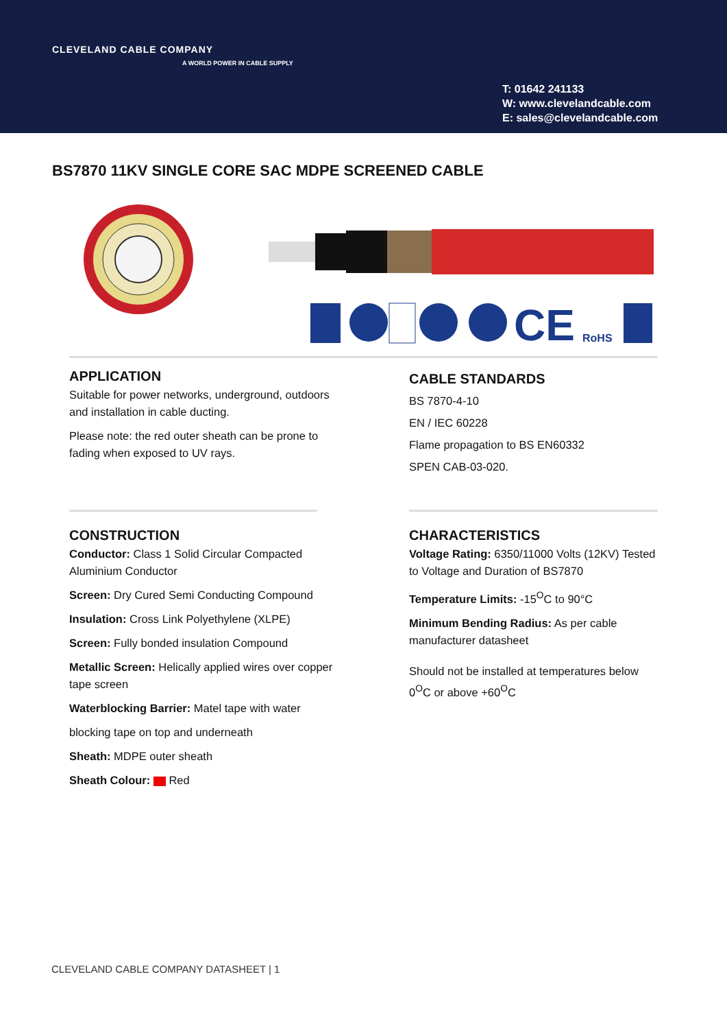CLEVELAND CABLE COMPANY
A WORLD POWER IN CABLE SUPPLY
T: 01642 241133
W: www.clevelandcable.com
E: sales@clevelandcable.com
BS7870 11KV SINGLE CORE SAC MDPE SCREENED CABLE
CE
RoHS
APPLICATION
Suitable for power networks, underground, outdoors and installation in cable ducting.
Please note: the red outer sheath can be prone to fading when exposed to UV rays.
CABLE STANDARDS
BS 7870-4-10
EN / IEC 60228
Flame propagation to BS EN60332
SPEN CAB-03-020.
CONSTRUCTION
Conductor: Class 1 Solid Circular Compacted Aluminium Conductor
Screen: Dry Cured Semi Conducting Compound
Insulation: Cross Link Polyethylene (XLPE)
Screen: Fully bonded insulation Compound
Metallic Screen: Helically applied wires over copper tape screen
Waterblocking Barrier: Matel tape with water
blocking tape on top and underneath
Sheath: MDPE outer sheath
Sheath Colour: Red
CHARACTERISTICS
Voltage Rating: 6350/11000 Volts (12KV) Tested to Voltage and Duration of BS7870
Temperature Limits: -15<sup>O</sup>C to 90°C
Minimum Bending Radius: As per cable manufacturer datasheet
Should not be installed at temperatures below 0<sup>O</sup>C or above +60<sup>O</sup>C
CLEVELAND CABLE COMPANY DATASHEET | 1